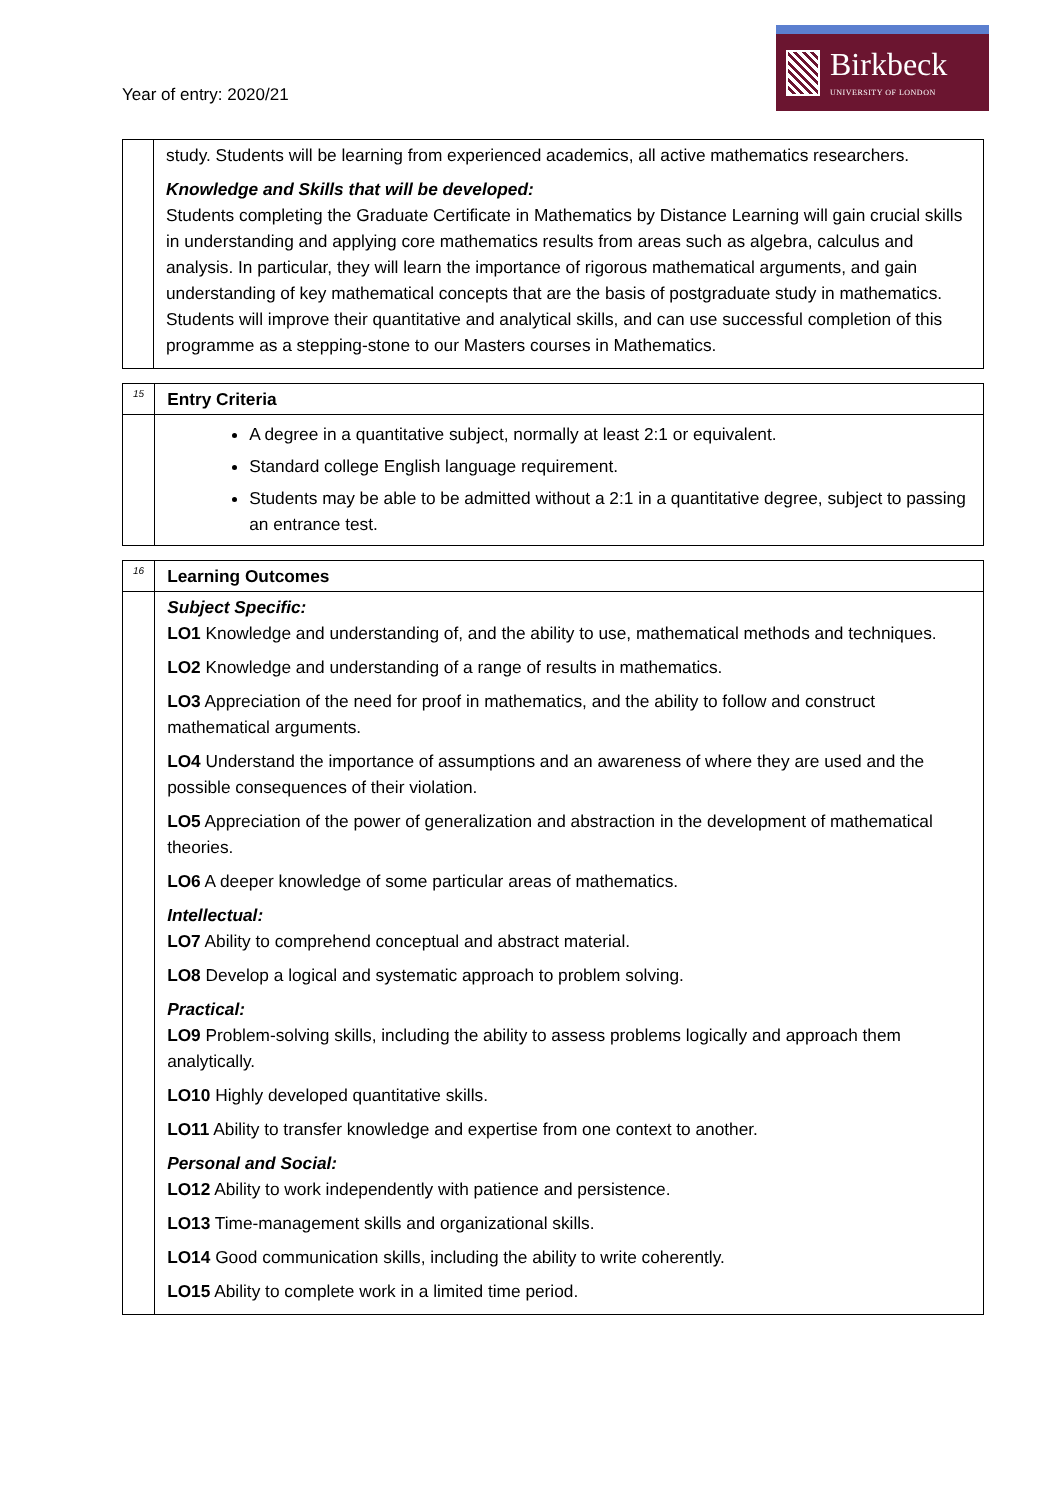Year of entry: 2020/21
Birkbeck
UNIVERSITY OF LONDON
| | study. Students will be learning from experienced academics, all active mathematics researchers. Knowledge and Skills that will be developed: Students completing the Graduate Certificate in Mathematics by Distance Learning will gain crucial skills in understanding and applying core mathematics results from areas such as algebra, calculus and analysis. In particular, they will learn the importance of rigorous mathematical arguments, and gain understanding of key mathematical concepts that are the basis of postgraduate study in mathematics. Students will improve their quantitative and analytical skills, and can use successful completion of this programme as a stepping-stone to our Masters courses in Mathematics. |
| 15 | Entry Criteria |
| | A degree in a quantitative subject, normally at least 2:1 or equivalent. Standard college English language requirement. Students may be able to be admitted without a 2:1 in a quantitative degree, subject to passing an entrance test. |
| 16 | Learning Outcomes |
| | Subject Specific: LO1 Knowledge and understanding of, and the ability to use, mathematical methods and techniques. LO2 Knowledge and understanding of a range of results in mathematics. LO3 Appreciation of the need for proof in mathematics, and the ability to follow and construct mathematical arguments. LO4 Understand the importance of assumptions and an awareness of where they are used and the possible consequences of their violation. LO5 Appreciation of the power of generalization and abstraction in the development of mathematical theories. LO6 A deeper knowledge of some particular areas of mathematics. Intellectual: LO7 Ability to comprehend conceptual and abstract material. LO8 Develop a logical and systematic approach to problem solving. Practical: LO9 Problem-solving skills, including the ability to assess problems logically and approach them analytically. LO10 Highly developed quantitative skills. LO11 Ability to transfer knowledge and expertise from one context to another. Personal and Social: LO12 Ability to work independently with patience and persistence. LO13 Time-management skills and organizational skills. LO14 Good communication skills, including the ability to write coherently. LO15 Ability to complete work in a limited time period. |